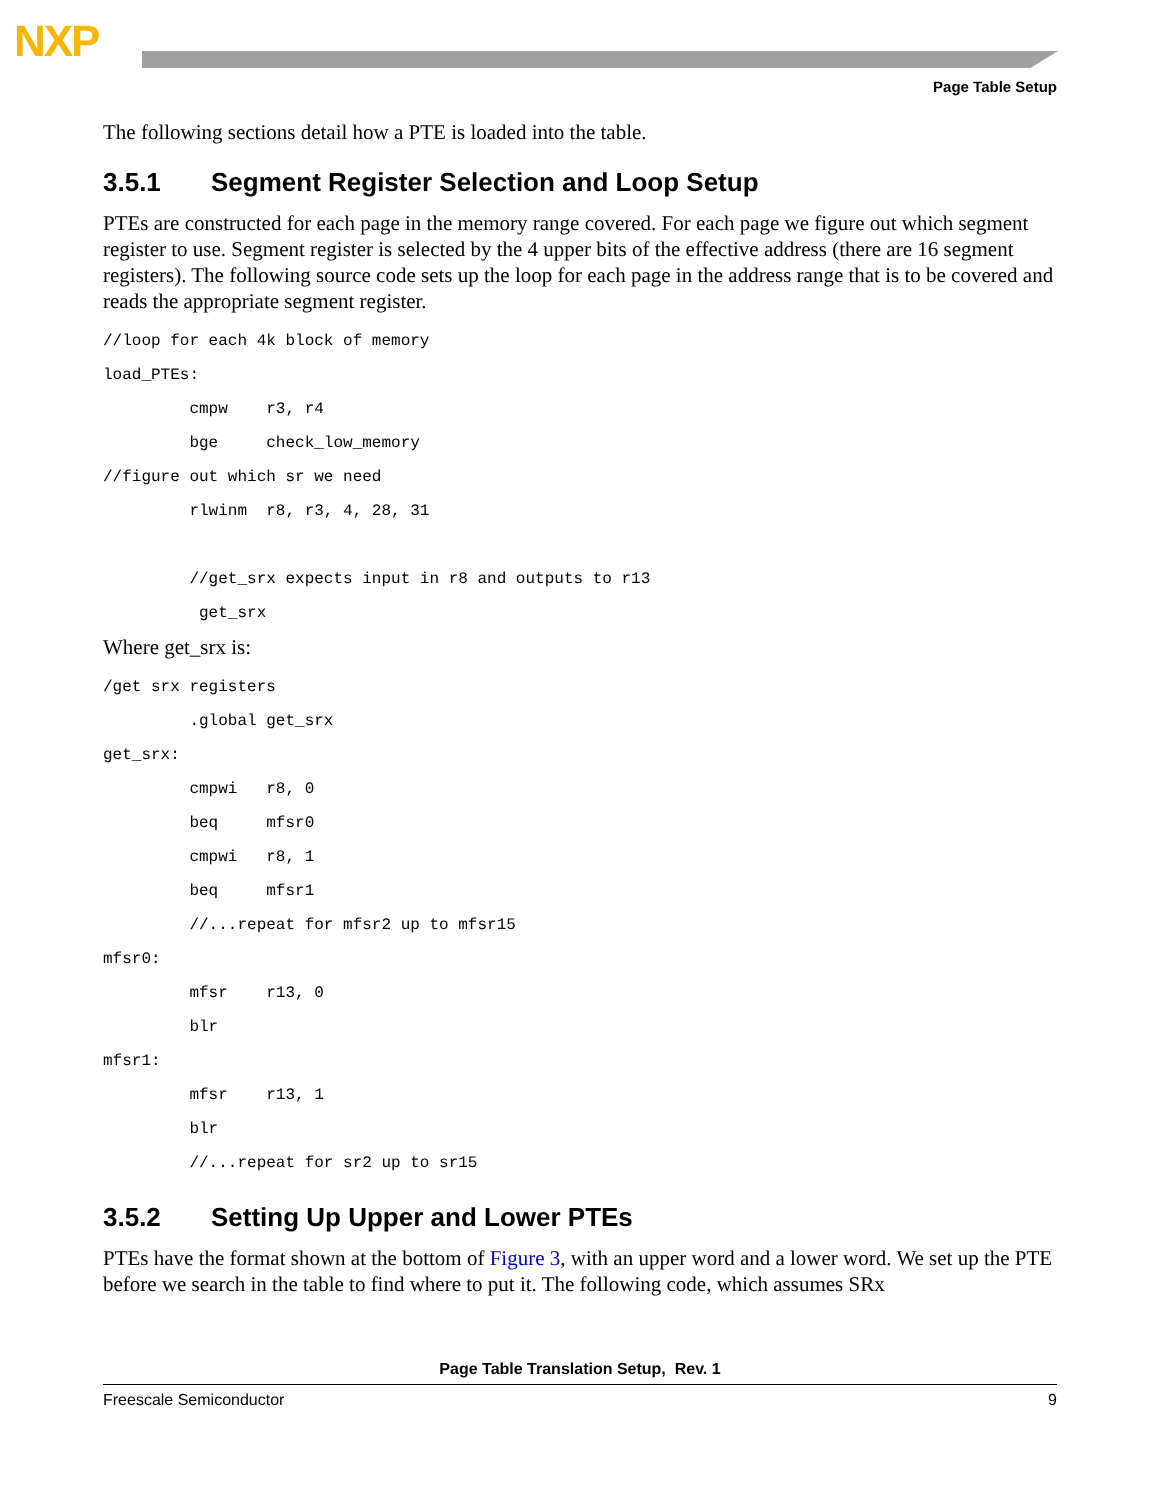NXP
Page Table Setup
The following sections detail how a PTE is loaded into the table.
3.5.1 Segment Register Selection and Loop Setup
PTEs are constructed for each page in the memory range covered. For each page we figure out which segment register to use. Segment register is selected by the 4 upper bits of the effective address (there are 16 segment registers). The following source code sets up the loop for each page in the address range that is to be covered and reads the appropriate segment register.
//loop for each 4k block of memory
load_PTEs:
         cmpw    r3, r4
         bge     check_low_memory
//figure out which sr we need
         rlwinm  r8, r3, 4, 28, 31

         //get_srx expects input in r8 and outputs to r13
          get_srx
Where get_srx is:
/get srx registers
         .global get_srx
get_srx:
         cmpwi   r8, 0
         beq     mfsr0
         cmpwi   r8, 1
         beq     mfsr1
         //...repeat for mfsr2 up to mfsr15
mfsr0:
         mfsr    r13, 0
         blr
mfsr1:
         mfsr    r13, 1
         blr
         //...repeat for sr2 up to sr15
3.5.2 Setting Up Upper and Lower PTEs
PTEs have the format shown at the bottom of Figure 3, with an upper word and a lower word. We set up the PTE before we search in the table to find where to put it. The following code, which assumes SRx
Page Table Translation Setup, Rev. 1
Freescale Semiconductor 9